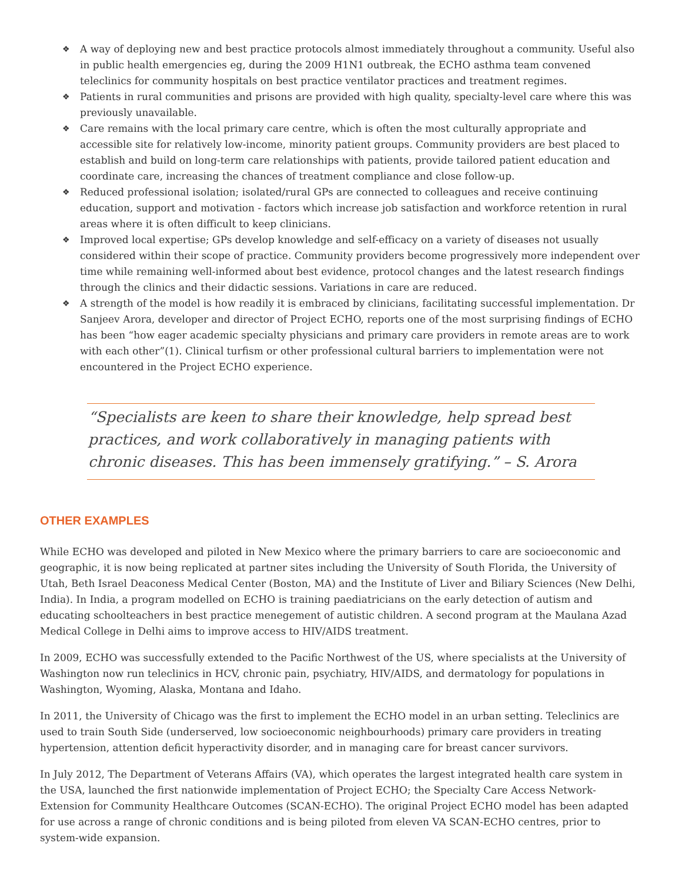❖ A way of deploying new and best practice protocols almost immediately throughout a community. Useful also in public health emergencies eg, during the 2009 H1N1 outbreak, the ECHO asthma team convened teleclinics for community hospitals on best practice ventilator practices and treatment regimes.
❖ Patients in rural communities and prisons are provided with high quality, specialty-level care where this was previously unavailable.
❖ Care remains with the local primary care centre, which is often the most culturally appropriate and accessible site for relatively low-income, minority patient groups. Community providers are best placed to establish and build on long-term care relationships with patients, provide tailored patient education and coordinate care, increasing the chances of treatment compliance and close follow-up.
❖ Reduced professional isolation; isolated/rural GPs are connected to colleagues and receive continuing education, support and motivation - factors which increase job satisfaction and workforce retention in rural areas where it is often difficult to keep clinicians.
❖ Improved local expertise; GPs develop knowledge and self-efficacy on a variety of diseases not usually considered within their scope of practice. Community providers become progressively more independent over time while remaining well-informed about best evidence, protocol changes and the latest research findings through the clinics and their didactic sessions. Variations in care are reduced.
❖ A strength of the model is how readily it is embraced by clinicians, facilitating successful implementation. Dr Sanjeev Arora, developer and director of Project ECHO, reports one of the most surprising findings of ECHO has been “how eager academic specialty physicians and primary care providers in remote areas are to work with each other”(1). Clinical turfism or other professional cultural barriers to implementation were not encountered in the Project ECHO experience.
“Specialists are keen to share their knowledge, help spread best practices, and work collaboratively in managing patients with chronic diseases. This has been immensely gratifying.” – S. Arora
OTHER EXAMPLES
While ECHO was developed and piloted in New Mexico where the primary barriers to care are socioeconomic and geographic, it is now being replicated at partner sites including the University of South Florida, the University of Utah, Beth Israel Deaconess Medical Center (Boston, MA) and the Institute of Liver and Biliary Sciences (New Delhi, India). In India, a program modelled on ECHO is training paediatricians on the early detection of autism and educating schoolteachers in best practice menegement of autistic children. A second program at the Maulana Azad Medical College in Delhi aims to improve access to HIV/AIDS treatment.
In 2009, ECHO was successfully extended to the Pacific Northwest of the US, where specialists at the University of Washington now run teleclinics in HCV, chronic pain, psychiatry, HIV/AIDS, and dermatology for populations in Washington, Wyoming, Alaska, Montana and Idaho.
In 2011, the University of Chicago was the first to implement the ECHO model in an urban setting. Teleclinics are used to train South Side (underserved, low socioeconomic neighbourhoods) primary care providers in treating hypertension, attention deficit hyperactivity disorder, and in managing care for breast cancer survivors.
In July 2012, The Department of Veterans Affairs (VA), which operates the largest integrated health care system in the USA, launched the first nationwide implementation of Project ECHO; the Specialty Care Access Network-Extension for Community Healthcare Outcomes (SCAN-ECHO). The original Project ECHO model has been adapted for use across a range of chronic conditions and is being piloted from eleven VA SCAN-ECHO centres, prior to system-wide expansion.